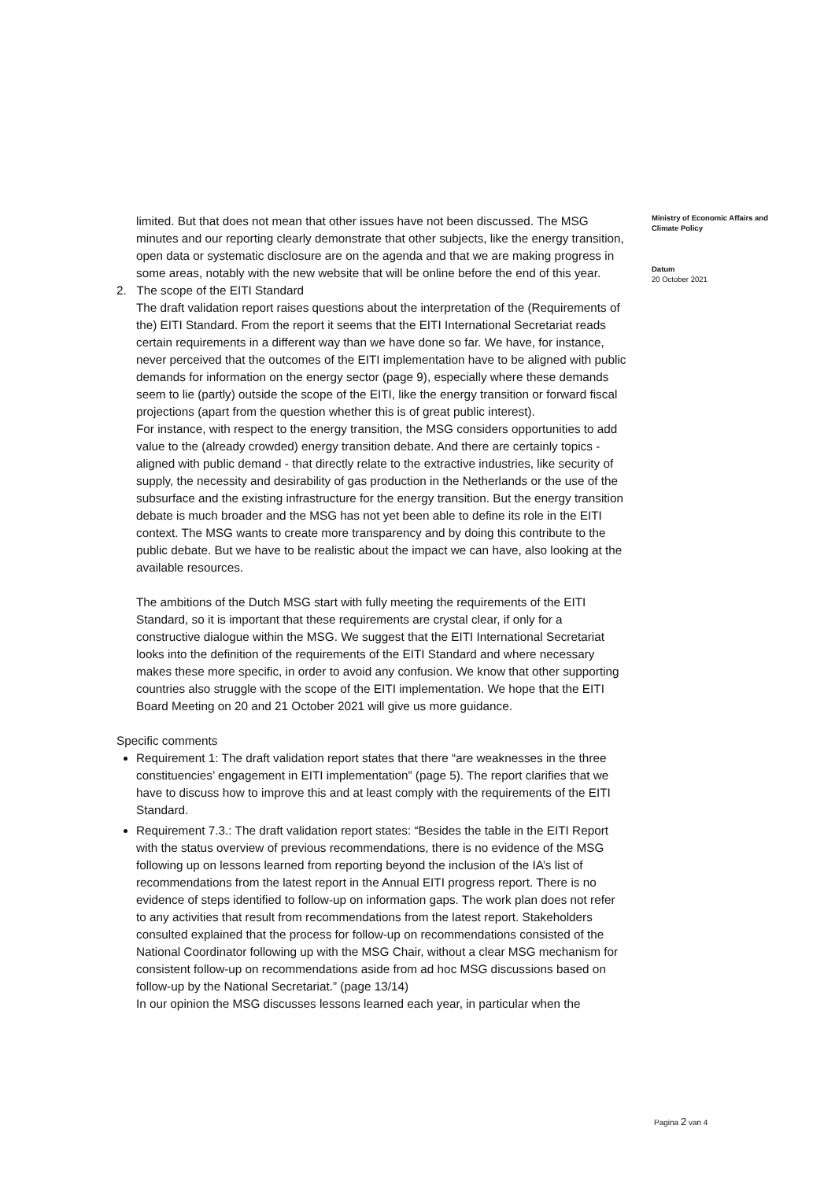limited. But that does not mean that other issues have not been discussed. The MSG minutes and our reporting clearly demonstrate that other subjects, like the energy transition, open data or systematic disclosure are on the agenda and that we are making progress in some areas, notably with the new website that will be online before the end of this year.
2. The scope of the EITI Standard
The draft validation report raises questions about the interpretation of the (Requirements of the) EITI Standard. From the report it seems that the EITI International Secretariat reads certain requirements in a different way than we have done so far. We have, for instance, never perceived that the outcomes of the EITI implementation have to be aligned with public demands for information on the energy sector (page 9), especially where these demands seem to lie (partly) outside the scope of the EITI, like the energy transition or forward fiscal projections (apart from the question whether this is of great public interest).
For instance, with respect to the energy transition, the MSG considers opportunities to add value to the (already crowded) energy transition debate. And there are certainly topics - aligned with public demand - that directly relate to the extractive industries, like security of supply, the necessity and desirability of gas production in the Netherlands or the use of the subsurface and the existing infrastructure for the energy transition. But the energy transition debate is much broader and the MSG has not yet been able to define its role in the EITI context. The MSG wants to create more transparency and by doing this contribute to the public debate. But we have to be realistic about the impact we can have, also looking at the available resources.
The ambitions of the Dutch MSG start with fully meeting the requirements of the EITI Standard, so it is important that these requirements are crystal clear, if only for a constructive dialogue within the MSG. We suggest that the EITI International Secretariat looks into the definition of the requirements of the EITI Standard and where necessary makes these more specific, in order to avoid any confusion. We know that other supporting countries also struggle with the scope of the EITI implementation. We hope that the EITI Board Meeting on 20 and 21 October 2021 will give us more guidance.
Specific comments
Requirement 1: The draft validation report states that there “are weaknesses in the three constituencies’ engagement in EITI implementation” (page 5). The report clarifies that we have to discuss how to improve this and at least comply with the requirements of the EITI Standard.
Requirement 7.3.: The draft validation report states: “Besides the table in the EITI Report with the status overview of previous recommendations, there is no evidence of the MSG following up on lessons learned from reporting beyond the inclusion of the IA’s list of recommendations from the latest report in the Annual EITI progress report. There is no evidence of steps identified to follow-up on information gaps. The work plan does not refer to any activities that result from recommendations from the latest report. Stakeholders consulted explained that the process for follow-up on recommendations consisted of the National Coordinator following up with the MSG Chair, without a clear MSG mechanism for consistent follow-up on recommendations aside from ad hoc MSG discussions based on follow-up by the National Secretariat.” (page 13/14)
In our opinion the MSG discusses lessons learned each year, in particular when the
Ministry of Economic Affairs and Climate Policy
Datum
20 October 2021
Pagina 2 van 4